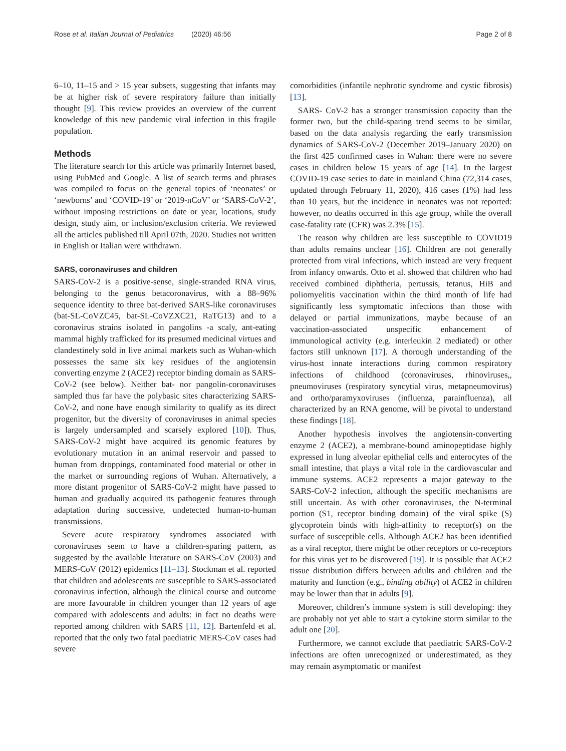Rose et al. Italian Journal of Pediatrics (2020) 46:56 Page 2 of 8
6–10, 11–15 and > 15 year subsets, suggesting that infants may be at higher risk of severe respiratory failure than initially thought [9]. This review provides an overview of the current knowledge of this new pandemic viral infection in this fragile population.
Methods
The literature search for this article was primarily Internet based, using PubMed and Google. A list of search terms and phrases was compiled to focus on the general topics of ‘neonates’ or ‘newborns’ and ‘COVID-19’ or ‘2019-nCoV’ or ‘SARS-CoV-2’, without imposing restrictions on date or year, locations, study design, study aim, or inclusion/exclusion criteria. We reviewed all the articles published till April 07th, 2020. Studies not written in English or Italian were withdrawn.
SARS, coronaviruses and children
SARS-CoV-2 is a positive-sense, single-stranded RNA virus, belonging to the genus betacoronavirus, with a 88–96% sequence identity to three bat-derived SARS-like coronaviruses (bat-SL-CoVZC45, bat-SL-CoVZXC21, RaTG13) and to a coronavirus strains isolated in pangolins -a scaly, ant-eating mammal highly trafficked for its presumed medicinal virtues and clandestinely sold in live animal markets such as Wuhan-which possesses the same six key residues of the angiotensin converting enzyme 2 (ACE2) receptor binding domain as SARS-CoV-2 (see below). Neither bat- nor pangolin-coronaviruses sampled thus far have the polybasic sites characterizing SARS-CoV-2, and none have enough similarity to qualify as its direct progenitor, but the diversity of coronaviruses in animal species is largely undersampled and scarsely explored [10]). Thus, SARS-CoV-2 might have acquired its genomic features by evolutionary mutation in an animal reservoir and passed to human from droppings, contaminated food material or other in the market or surrounding regions of Wuhan. Alternatively, a more distant progenitor of SARS-CoV-2 might have passed to human and gradually acquired its pathogenic features through adaptation during successive, undetected human-to-human transmissions.
Severe acute respiratory syndromes associated with coronaviruses seem to have a children-sparing pattern, as suggested by the available literature on SARS-CoV (2003) and MERS-CoV (2012) epidemics [11–13]. Stockman et al. reported that children and adolescents are susceptible to SARS-associated coronavirus infection, although the clinical course and outcome are more favourable in children younger than 12 years of age compared with adolescents and adults: in fact no deaths were reported among children with SARS [11, 12]. Bartenfeld et al. reported that the only two fatal paediatric MERS-CoV cases had severe
comorbidities (infantile nephrotic syndrome and cystic fibrosis) [13].
SARS- CoV-2 has a stronger transmission capacity than the former two, but the child-sparing trend seems to be similar, based on the data analysis regarding the early transmission dynamics of SARS-CoV-2 (December 2019–January 2020) on the first 425 confirmed cases in Wuhan: there were no severe cases in children below 15 years of age [14]. In the largest COVID-19 case series to date in mainland China (72,314 cases, updated through February 11, 2020), 416 cases (1%) had less than 10 years, but the incidence in neonates was not reported: however, no deaths occurred in this age group, while the overall case-fatality rate (CFR) was 2.3% [15].
The reason why children are less susceptible to COVID19 than adults remains unclear [16]. Children are not generally protected from viral infections, which instead are very frequent from infancy onwards. Otto et al. showed that children who had received combined diphtheria, pertussis, tetanus, HiB and poliomyelitis vaccination within the third month of life had significantly less symptomatic infections than those with delayed or partial immunizations, maybe because of an vaccination-associated unspecific enhancement of immunological activity (e.g. interleukin 2 mediated) or other factors still unknown [17]. A thorough understanding of the virus-host innate interactions during common respiratory infections of childhood (coronaviruses, rhinoviruses,, pneumoviruses (respiratory syncytial virus, metapneumovirus) and ortho/paramyxoviruses (influenza, parainfluenza), all characterized by an RNA genome, will be pivotal to understand these findings [18].
Another hypothesis involves the angiotensin-converting enzyme 2 (ACE2), a membrane-bound aminopeptidase highly expressed in lung alveolar epithelial cells and enterocytes of the small intestine, that plays a vital role in the cardiovascular and immune systems. ACE2 represents a major gateway to the SARS-CoV-2 infection, although the specific mechanisms are still uncertain. As with other coronaviruses, the N-terminal portion (S1, receptor binding domain) of the viral spike (S) glycoprotein binds with high-affinity to receptor(s) on the surface of susceptible cells. Although ACE2 has been identified as a viral receptor, there might be other receptors or co-receptors for this virus yet to be discovered [19]. It is possible that ACE2 tissue distribution differs between adults and children and the maturity and function (e.g., binding ability) of ACE2 in children may be lower than that in adults [9].
Moreover, children’s immune system is still developing: they are probably not yet able to start a cytokine storm similar to the adult one [20].
Furthermore, we cannot exclude that paediatric SARS-CoV-2 infections are often unrecognized or underestimated, as they may remain asymptomatic or manifest